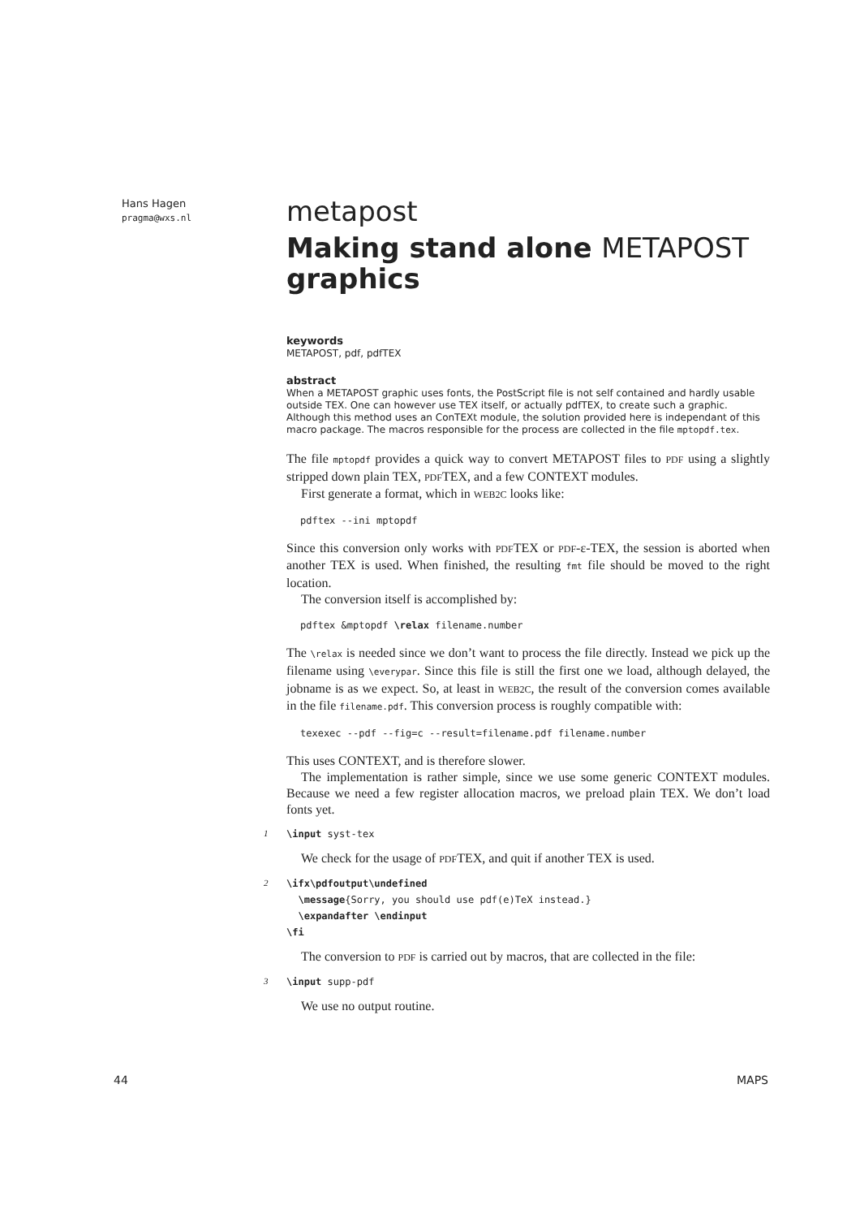Hans Hagen
pragma@wxs.nl
metapost
Making stand alone METAPOST graphics
keywords
METAPOST, pdf, pdfTEX
abstract
When a METAPOST graphic uses fonts, the PostScript file is not self contained and hardly usable outside TEX. One can however use TEX itself, or actually pdfTEX, to create such a graphic. Although this method uses an ConTEXt module, the solution provided here is independant of this macro package. The macros responsible for the process are collected in the file mptopdf.tex.
The file mptopdf provides a quick way to convert METAPOST files to PDF using a slightly stripped down plain TEX, PDFTEX, and a few CONTEXT modules.
First generate a format, which in WEB2C looks like:
pdftex --ini mptopdf
Since this conversion only works with PDFTEX or PDF-ε-TEX, the session is aborted when another TEX is used. When finished, the resulting fmt file should be moved to the right location.
The conversion itself is accomplished by:
pdftex &mptopdf \relax filename.number
The \relax is needed since we don’t want to process the file directly. Instead we pick up the filename using \everypar. Since this file is still the first one we load, although delayed, the jobname is as we expect. So, at least in WEB2C, the result of the conversion comes available in the file filename.pdf. This conversion process is roughly compatible with:
texexec --pdf --fig=c --result=filename.pdf filename.number
This uses CONTEXT, and is therefore slower.
The implementation is rather simple, since we use some generic CONTEXT modules. Because we need a few register allocation macros, we preload plain TEX. We don’t load fonts yet.
1
\input syst-tex
We check for the usage of PDFTEX, and quit if another TEX is used.
2
\ifx\pdfoutput\undefined
  \message{Sorry, you should use pdf(e)TeX instead.}
  \expandafter \endinput
\fi
The conversion to PDF is carried out by macros, that are collected in the file:
3
\input supp-pdf
We use no output routine.
44 MAPS